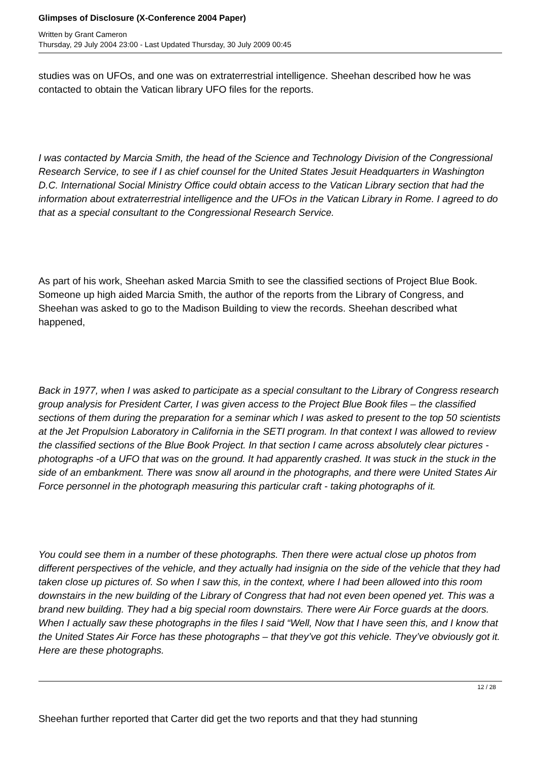Glimpses of Disclosure (X-Conference 2004 Paper)
Written by Grant Cameron
Thursday, 29 July 2004 23:00 - Last Updated Thursday, 30 July 2009 00:45
studies was on UFOs, and one was on extraterrestrial intelligence. Sheehan described how he was contacted to obtain the Vatican library UFO files for the reports.
I was contacted by Marcia Smith, the head of the Science and Technology Division of the Congressional Research Service, to see if I as chief counsel for the United States Jesuit Headquarters in Washington D.C. International Social Ministry Office could obtain access to the Vatican Library section that had the information about extraterrestrial intelligence and the UFOs in the Vatican Library in Rome. I agreed to do that as a special consultant to the Congressional Research Service.
As part of his work, Sheehan asked Marcia Smith to see the classified sections of Project Blue Book. Someone up high aided Marcia Smith, the author of the reports from the Library of Congress, and Sheehan was asked to go to the Madison Building to view the records. Sheehan described what happened,
Back in 1977, when I was asked to participate as a special consultant to the Library of Congress research group analysis for President Carter, I was given access to the Project Blue Book files – the classified sections of them during the preparation for a seminar which I was asked to present to the top 50 scientists at the Jet Propulsion Laboratory in California in the SETI program. In that context I was allowed to review the classified sections of the Blue Book Project. In that section I came across absolutely clear pictures - photographs -of a UFO that was on the ground. It had apparently crashed. It was stuck in the stuck in the side of an embankment. There was snow all around in the photographs, and there were United States Air Force personnel in the photograph measuring this particular craft - taking photographs of it.
You could see them in a number of these photographs. Then there were actual close up photos from different perspectives of the vehicle, and they actually had insignia on the side of the vehicle that they had taken close up pictures of. So when I saw this, in the context, where I had been allowed into this room downstairs in the new building of the Library of Congress that had not even been opened yet. This was a brand new building. They had a big special room downstairs. There were Air Force guards at the doors. When I actually saw these photographs in the files I said “Well, Now that I have seen this, and I know that the United States Air Force has these photographs – that they’ve got this vehicle. They’ve obviously got it. Here are these photographs.
Sheehan further reported that Carter did get the two reports and that they had stunning
12 / 28